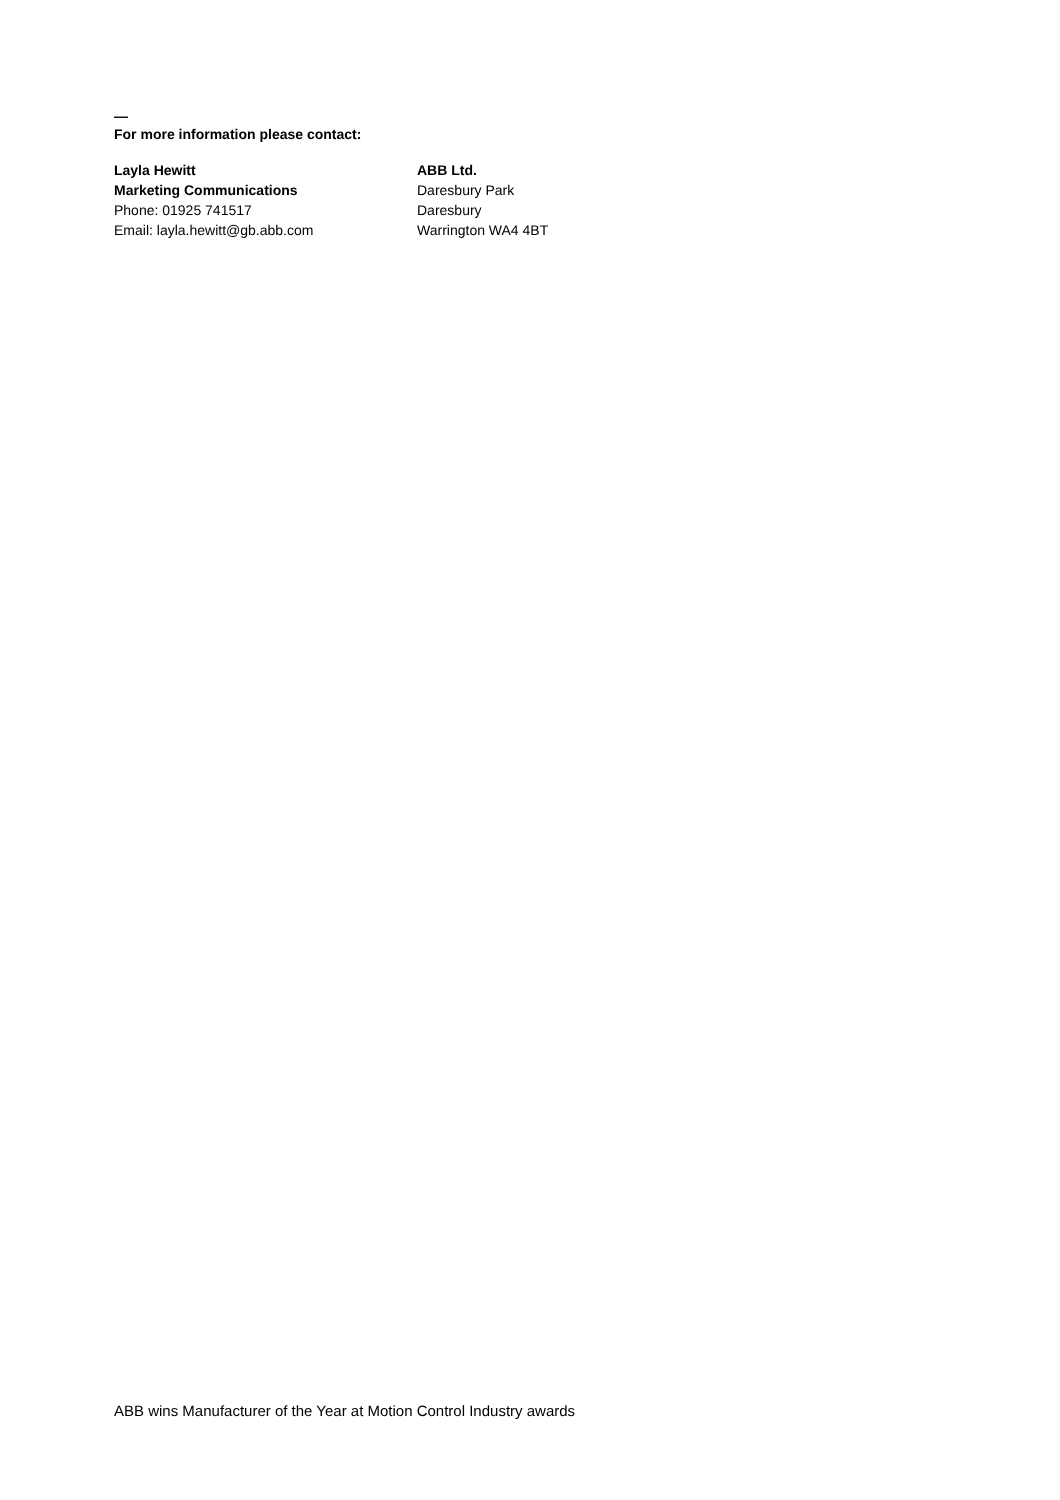—
For more information please contact:
Layla Hewitt
Marketing Communications
Phone: 01925 741517
Email: layla.hewitt@gb.abb.com
ABB Ltd.
Daresbury Park
Daresbury
Warrington WA4 4BT
ABB wins Manufacturer of the Year at Motion Control Industry awards